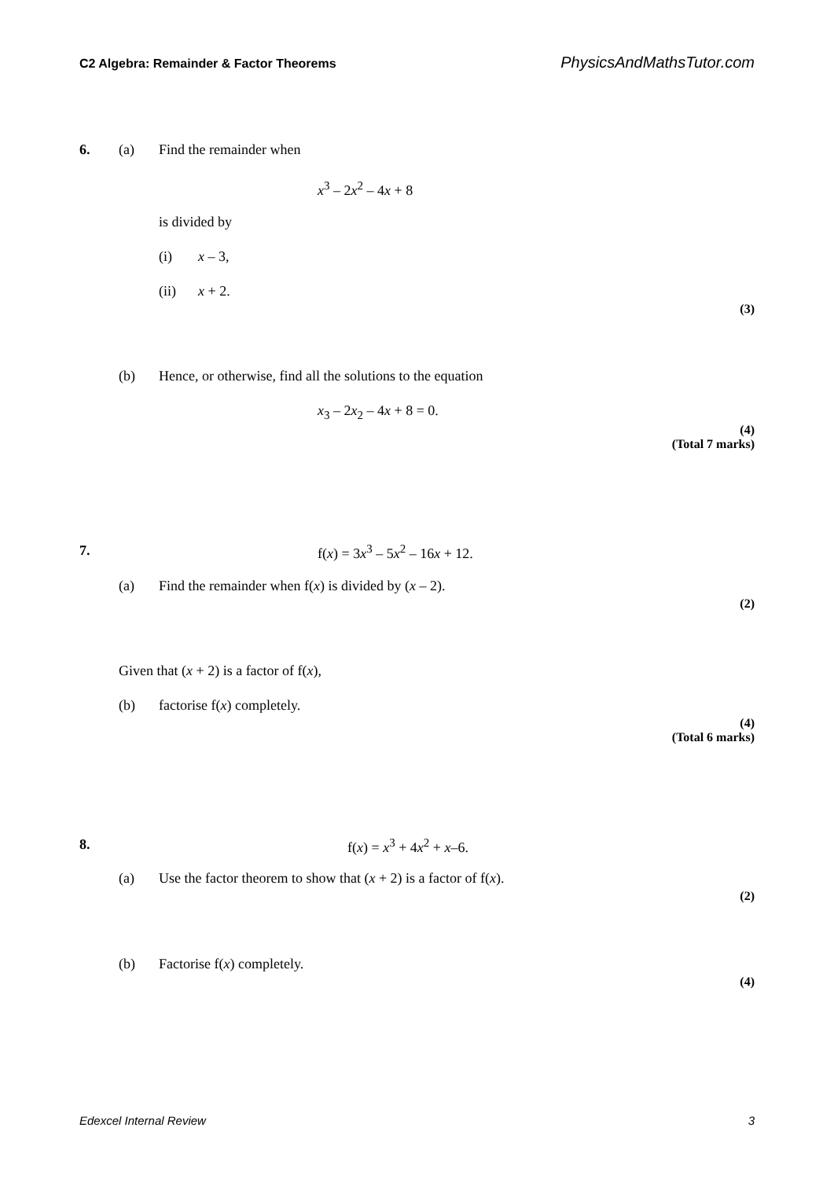C2 Algebra: Remainder & Factor Theorems PhysicsAndMathsTutor.com
6. (a) Find the remainder when
x<sup>3</sup> – 2x<sup>2</sup> – 4x + 8
is divided by
(i) x – 3,
(ii) x + 2.
(3)
(b) Hence, or otherwise, find all the solutions to the equation
x<sub>3</sub> – 2x<sub>2</sub> – 4x + 8 = 0.
(4)
(Total 7 marks)
7. f(x) = 3x<sup>3</sup> – 5x<sup>2</sup> – 16x + 12.
(a) Find the remainder when f(x) is divided by (x – 2).
(2)
Given that (x + 2) is a factor of f(x),
(b) factorise f(x) completely.
(4)
(Total 6 marks)
8. f(x) = x<sup>3</sup> + 4x<sup>2</sup> + x–6.
(a) Use the factor theorem to show that (x + 2) is a factor of f(x).
(2)
(b) Factorise f(x) completely.
(4)
Edexcel Internal Review 3